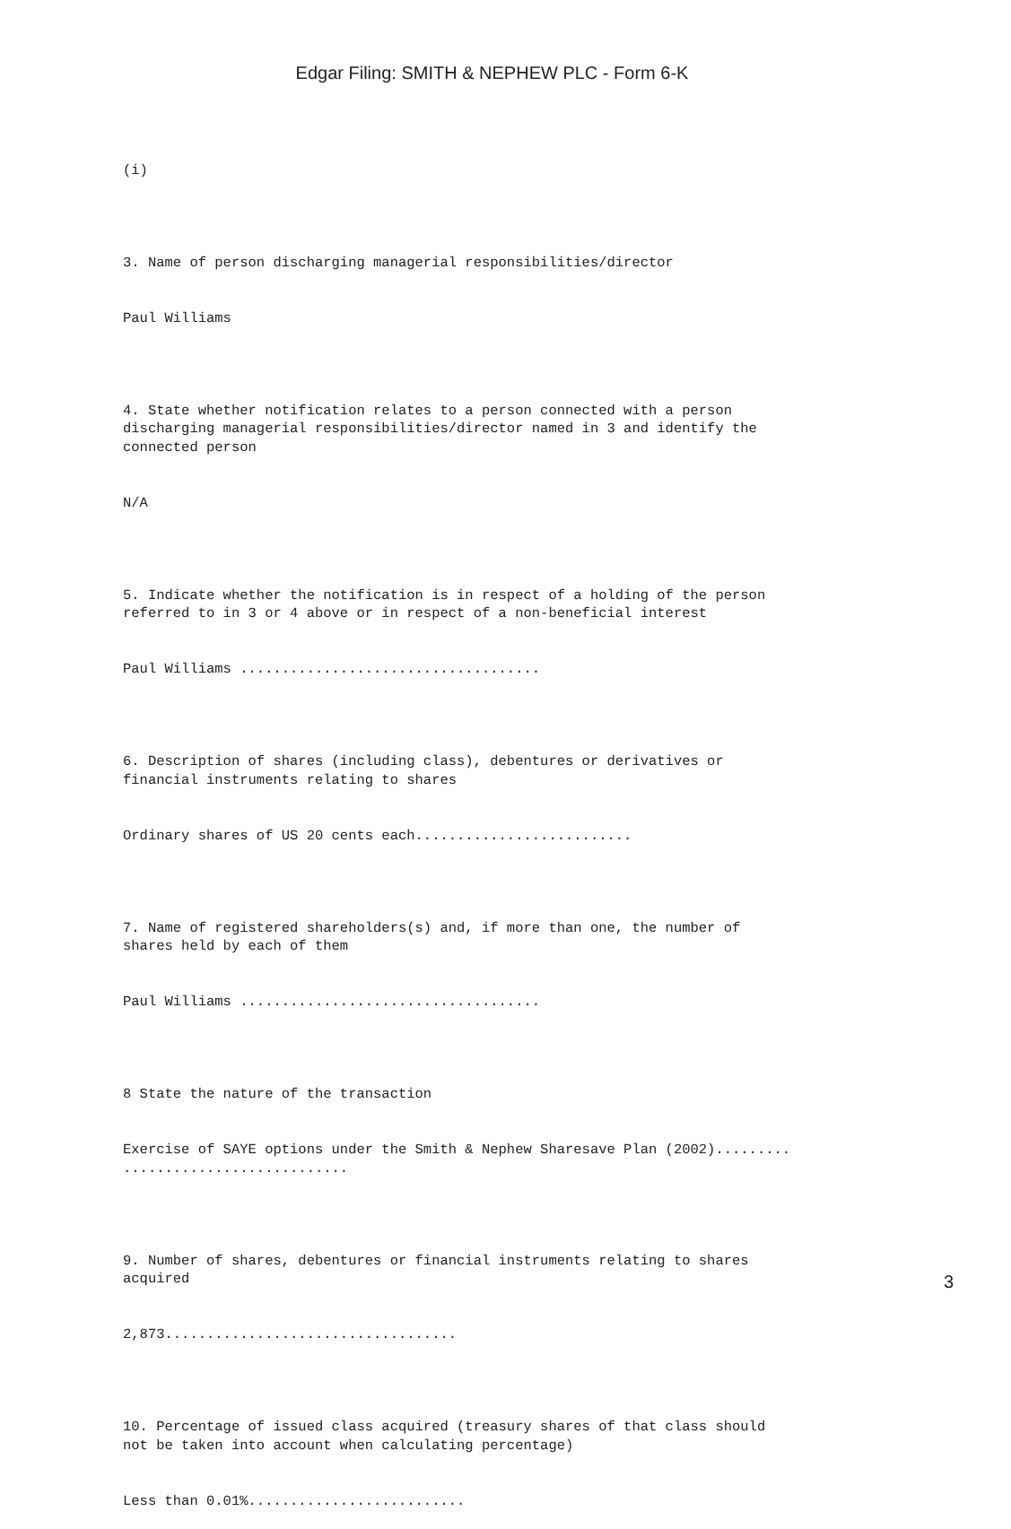Edgar Filing: SMITH & NEPHEW PLC - Form 6-K
(i)
3. Name of person discharging managerial responsibilities/director
Paul Williams
4. State whether notification relates to a person connected with a person discharging managerial responsibilities/director named in 3 and identify the connected person
N/A
5. Indicate whether the notification is in respect of a holding of the person referred to in 3 or 4 above or in respect of a non-beneficial interest
Paul Williams ....................................
6. Description of shares (including class), debentures or derivatives or financial instruments relating to shares
Ordinary shares of US 20 cents each..........................
7. Name of registered shareholders(s) and, if more than one, the number of shares held by each of them
Paul Williams ....................................
8 State the nature of the transaction
Exercise of SAYE options under the Smith & Nephew Sharesave Plan (2002)......... ...........................
9. Number of shares, debentures or financial instruments relating to shares acquired
2,873...................................
10. Percentage of issued class acquired (treasury shares of that class should not be taken into account when calculating percentage)
Less than 0.01%..........................
3